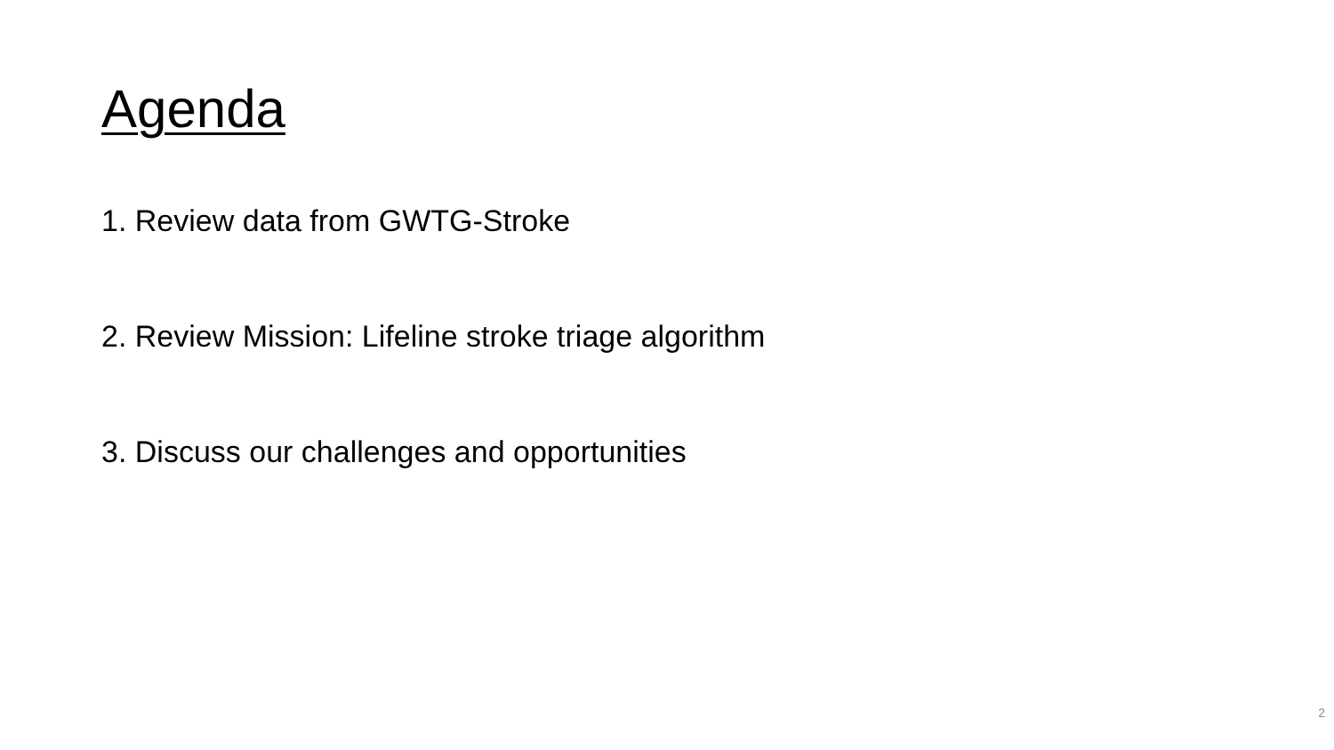Agenda
1. Review data from GWTG-Stroke
2. Review Mission: Lifeline stroke triage algorithm
3. Discuss our challenges and opportunities
2